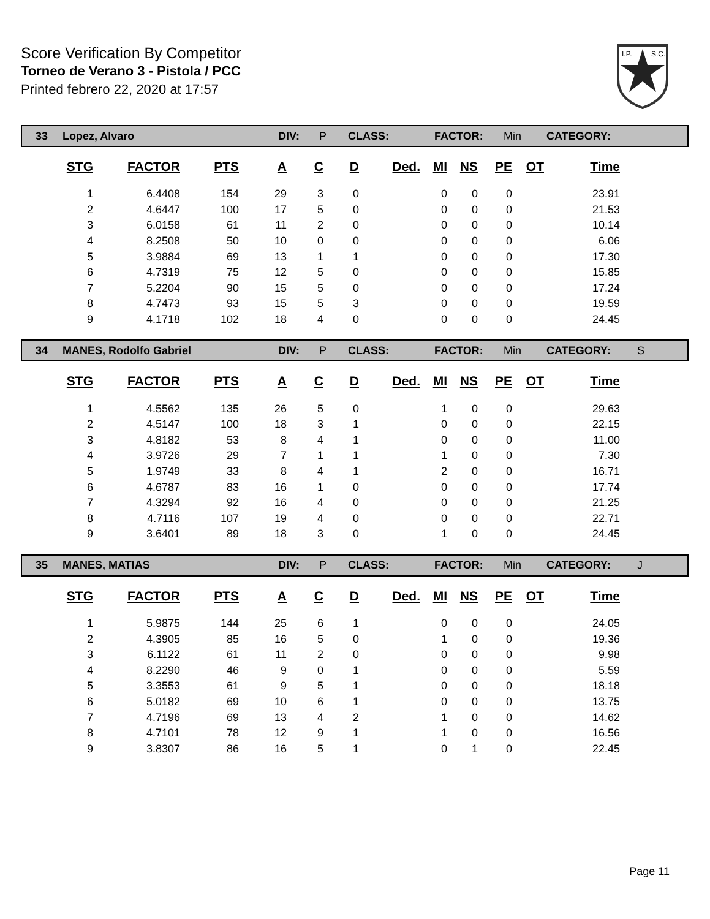Score Verification By Competitor
Torneo de Verano 3 - Pistola / PCC
Printed febrero 22, 2020 at 17:57
I.P.
S.C.
33 Lopez, Alvaro DIV: P CLASS: FACTOR: Min CATEGORY:
| STG | FACTOR | PTS | A | C | D | Ded. | MI | NS | PE | OT | Time |
| --- | --- | --- | --- | --- | --- | --- | --- | --- | --- | --- | --- |
| 1 | 6.4408 | 154 | 29 | 3 | 0 | | 0 | 0 | 0 | | 23.91 |
| 2 | 4.6447 | 100 | 17 | 5 | 0 | | 0 | 0 | 0 | | 21.53 |
| 3 | 6.0158 | 61 | 11 | 2 | 0 | | 0 | 0 | 0 | | 10.14 |
| 4 | 8.2508 | 50 | 10 | 0 | 0 | | 0 | 0 | 0 | | 6.06 |
| 5 | 3.9884 | 69 | 13 | 1 | 1 | | 0 | 0 | 0 | | 17.30 |
| 6 | 4.7319 | 75 | 12 | 5 | 0 | | 0 | 0 | 0 | | 15.85 |
| 7 | 5.2204 | 90 | 15 | 5 | 0 | | 0 | 0 | 0 | | 17.24 |
| 8 | 4.7473 | 93 | 15 | 5 | 3 | | 0 | 0 | 0 | | 19.59 |
| 9 | 4.1718 | 102 | 18 | 4 | 0 | | 0 | 0 | 0 | | 24.45 |
34 MANES, Rodolfo Gabriel DIV: P CLASS: FACTOR: Min CATEGORY: S
| STG | FACTOR | PTS | A | C | D | Ded. | MI | NS | PE | OT | Time |
| --- | --- | --- | --- | --- | --- | --- | --- | --- | --- | --- | --- |
| 1 | 4.5562 | 135 | 26 | 5 | 0 | | 1 | 0 | 0 | | 29.63 |
| 2 | 4.5147 | 100 | 18 | 3 | 1 | | 0 | 0 | 0 | | 22.15 |
| 3 | 4.8182 | 53 | 8 | 4 | 1 | | 0 | 0 | 0 | | 11.00 |
| 4 | 3.9726 | 29 | 7 | 1 | 1 | | 1 | 0 | 0 | | 7.30 |
| 5 | 1.9749 | 33 | 8 | 4 | 1 | | 2 | 0 | 0 | | 16.71 |
| 6 | 4.6787 | 83 | 16 | 1 | 0 | | 0 | 0 | 0 | | 17.74 |
| 7 | 4.3294 | 92 | 16 | 4 | 0 | | 0 | 0 | 0 | | 21.25 |
| 8 | 4.7116 | 107 | 19 | 4 | 0 | | 0 | 0 | 0 | | 22.71 |
| 9 | 3.6401 | 89 | 18 | 3 | 0 | | 1 | 0 | 0 | | 24.45 |
35 MANES, MATIAS DIV: P CLASS: FACTOR: Min CATEGORY: J
| STG | FACTOR | PTS | A | C | D | Ded. | MI | NS | PE | OT | Time |
| --- | --- | --- | --- | --- | --- | --- | --- | --- | --- | --- | --- |
| 1 | 5.9875 | 144 | 25 | 6 | 1 | | 0 | 0 | 0 | | 24.05 |
| 2 | 4.3905 | 85 | 16 | 5 | 0 | | 1 | 0 | 0 | | 19.36 |
| 3 | 6.1122 | 61 | 11 | 2 | 0 | | 0 | 0 | 0 | | 9.98 |
| 4 | 8.2290 | 46 | 9 | 0 | 1 | | 0 | 0 | 0 | | 5.59 |
| 5 | 3.3553 | 61 | 9 | 5 | 1 | | 0 | 0 | 0 | | 18.18 |
| 6 | 5.0182 | 69 | 10 | 6 | 1 | | 0 | 0 | 0 | | 13.75 |
| 7 | 4.7196 | 69 | 13 | 4 | 2 | | 1 | 0 | 0 | | 14.62 |
| 8 | 4.7101 | 78 | 12 | 9 | 1 | | 1 | 0 | 0 | | 16.56 |
| 9 | 3.8307 | 86 | 16 | 5 | 1 | | 0 | 1 | 0 | | 22.45 |
Page 11